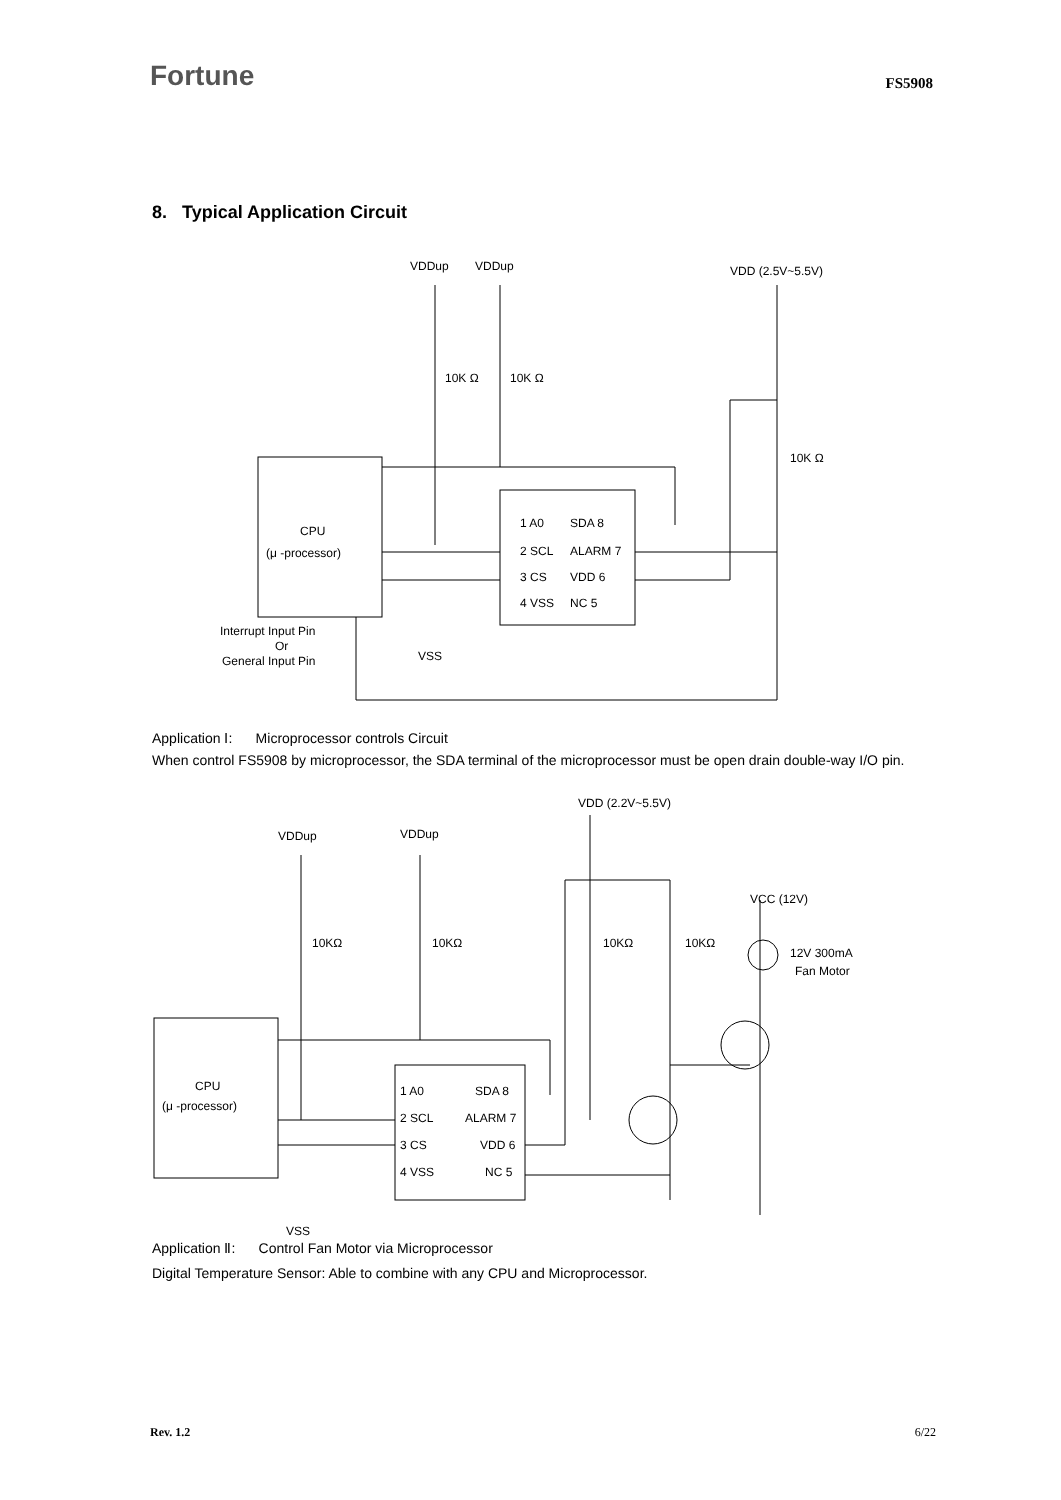Fortune FS5908
8. Typical Application Circuit
CPU
(μ -processor)
VDDup
VDDup
VDD (2.5V~5.5V)
10K Ω
10K Ω
10K Ω
1 A0
2 SCL
3 CS
4 VSS
SDA 8
ALARM 7
VDD 6
NC 5
Interrupt Input Pin
Or
General Input Pin
VSS
Application Ⅰ: Microprocessor controls Circuit
When control FS5908 by microprocessor, the SDA terminal of the microprocessor must be open drain double-way I/O pin.
CPU
(μ -processor)
VDDup
VDDup
VDD (2.2V~5.5V)
VCC (12V)
12V 300mA
Fan Motor
10KΩ
10KΩ
10KΩ
10KΩ
1 A0
2 SCL
3 CS
4 VSS
SDA 8
ALARM 7
VDD 6
NC 5
VSS
Application Ⅱ: Control Fan Motor via Microprocessor
Digital Temperature Sensor: Able to combine with any CPU and Microprocessor.
Rev. 1.2 6/22